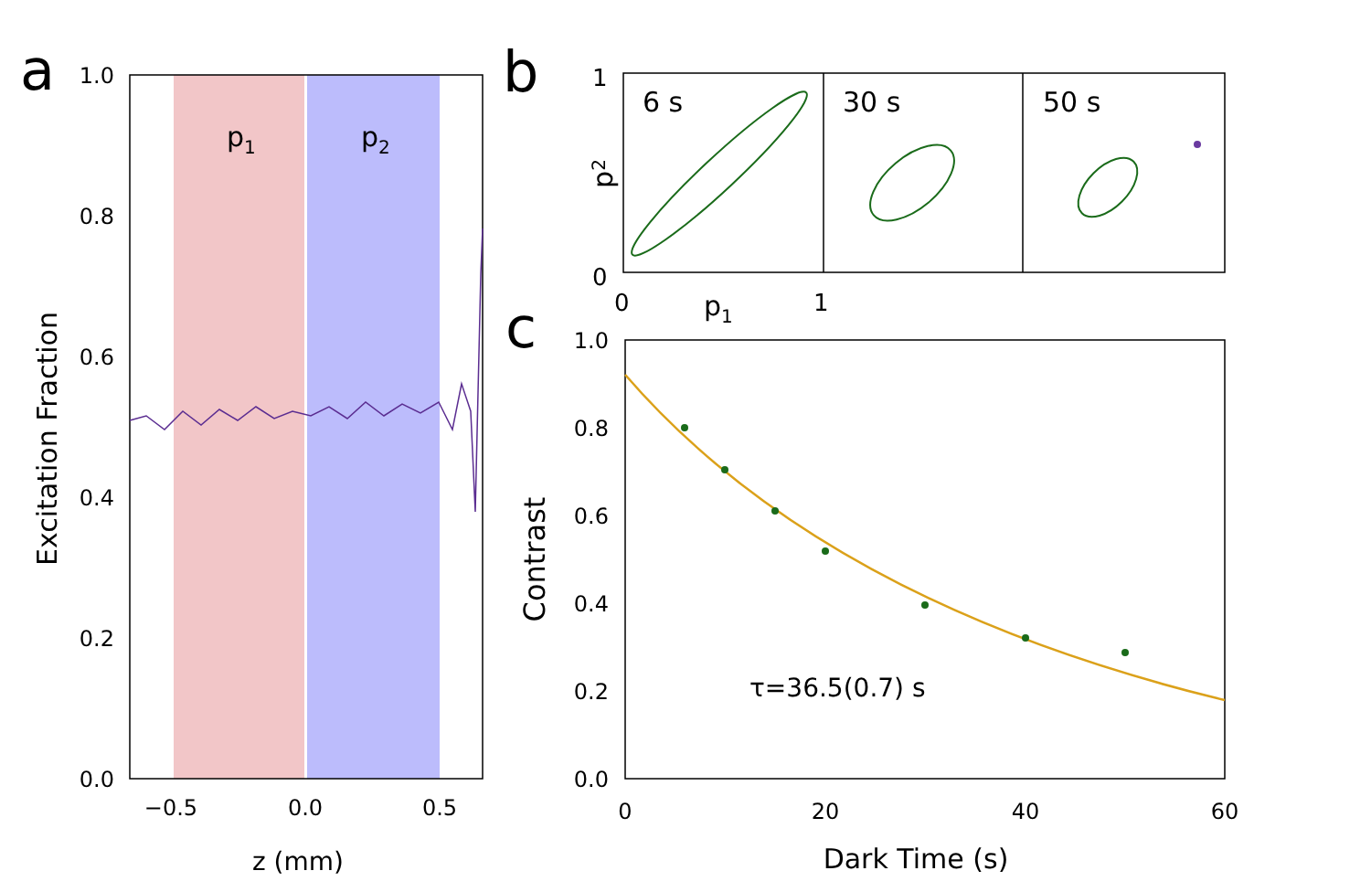a
p1
p2
1.0
0.8
0.6
0.4
0.2
0.0
−0.5
0.0
0.5
z (mm)
Excitation Fraction
b
6 s
30 s
50 s
1
0
0
1
p1
p2
c
τ=36.5(0.7) s
1.0
0.8
0.6
0.4
0.2
0.0
0
20
40
60
Dark Time (s)
Contrast